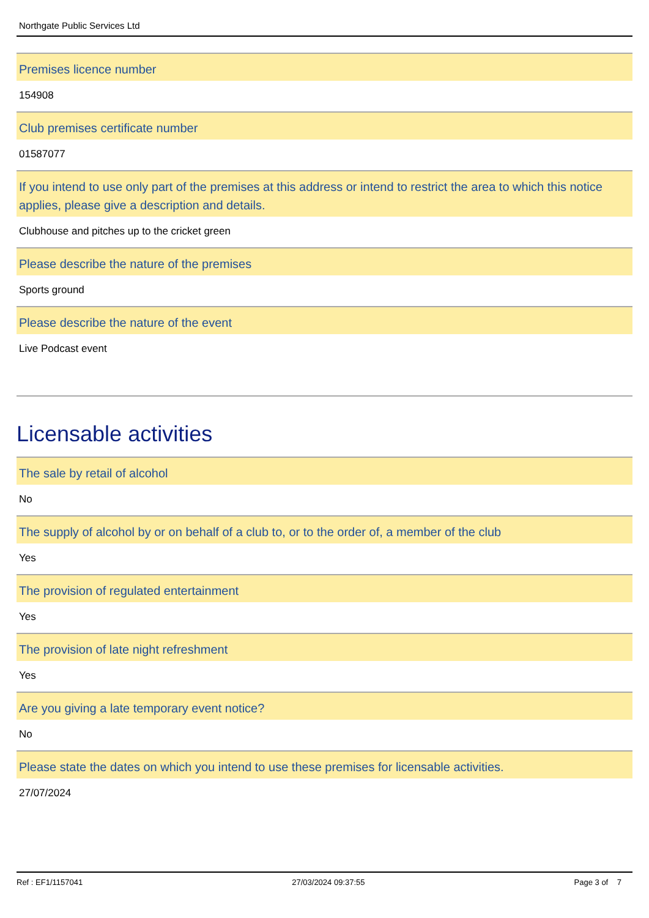Northgate Public Services Ltd
Premises licence number
154908
Club premises certificate number
01587077
If you intend to use only part of the premises at this address or intend to restrict the area to which this notice applies, please give a description and details.
Clubhouse and pitches up to the cricket green
Please describe the nature of the premises
Sports ground
Please describe the nature of the event
Live Podcast event
Licensable activities
The sale by retail of alcohol
No
The supply of alcohol by or on behalf of a club to, or to the order of, a member of the club
Yes
The provision of regulated entertainment
Yes
The provision of late night refreshment
Yes
Are you giving a late temporary event notice?
No
Please state the dates on which you intend to use these premises for licensable activities.
27/07/2024
Ref : EF1/1157041 27/03/2024 09:37:55 Page 3 of 7